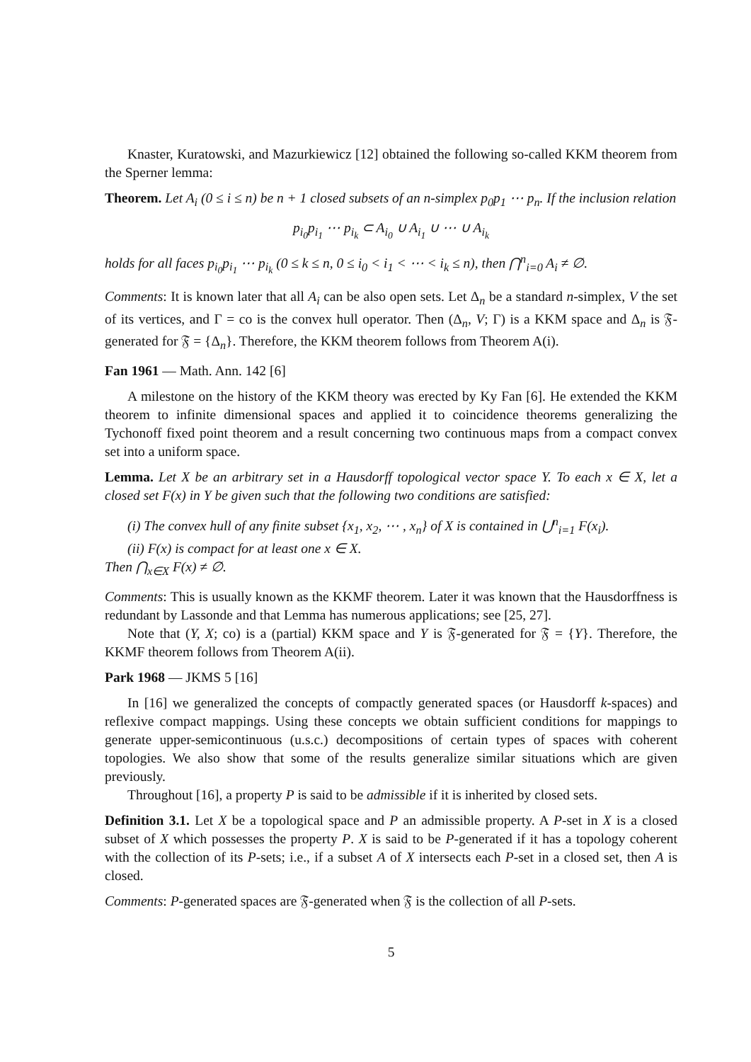Knaster, Kuratowski, and Mazurkiewicz [12] obtained the following so-called KKM theorem from the Sperner lemma:
Theorem. Let A<sub>i</sub> (0 ≤ i ≤ n) be n + 1 closed subsets of an n-simplex p<sub>0</sub>p<sub>1</sub> ⋯ p<sub>n</sub>. If the inclusion relation
p<sub>i<sub>0</sub></sub>p<sub>i<sub>1</sub></sub> ⋯ p<sub>i<sub>k</sub></sub> ⊂ A<sub>i<sub>0</sub></sub> ∪ A<sub>i<sub>1</sub></sub> ∪ ⋯ ∪ A<sub>i<sub>k</sub></sub>
holds for all faces p<sub>i<sub>0</sub></sub>p<sub>i<sub>1</sub></sub> ⋯ p<sub>i<sub>k</sub></sub> (0 ≤ k ≤ n, 0 ≤ i<sub>0</sub> < i<sub>1</sub> < ⋯ < i<sub>k</sub> ≤ n), then ⋂<sup>n</sup><sub>i=0</sub> A<sub>i</sub> ≠ ∅.
Comments: It is known later that all A<sub>i</sub> can be also open sets. Let Δ<sub>n</sub> be a standard n-simplex, V the set of its vertices, and Γ = co is the convex hull operator. Then (Δ<sub>n</sub>, V; Γ) is a KKM space and Δ<sub>n</sub> is 𝔉-generated for 𝔉 = {Δ<sub>n</sub>}. Therefore, the KKM theorem follows from Theorem A(i).
Fan 1961 — Math. Ann. 142 [6]
A milestone on the history of the KKM theory was erected by Ky Fan [6]. He extended the KKM theorem to infinite dimensional spaces and applied it to coincidence theorems generalizing the Tychonoff fixed point theorem and a result concerning two continuous maps from a compact convex set into a uniform space.
Lemma. Let X be an arbitrary set in a Hausdorff topological vector space Y. To each x ∈ X, let a closed set F(x) in Y be given such that the following two conditions are satisfied:
(i) The convex hull of any finite subset {x<sub>1</sub>, x<sub>2</sub>, ⋯ , x<sub>n</sub>} of X is contained in ⋃<sup>n</sup><sub>i=1</sub> F(x<sub>i</sub>).
(ii) F(x) is compact for at least one x ∈ X.
Then ⋂<sub>x∈X</sub> F(x) ≠ ∅.
Comments: This is usually known as the KKMF theorem. Later it was known that the Hausdorffness is redundant by Lassonde and that Lemma has numerous applications; see [25, 27].
Note that (Y, X; co) is a (partial) KKM space and Y is 𝔉-generated for 𝔉 = {Y}. Therefore, the KKMF theorem follows from Theorem A(ii).
Park 1968 — JKMS 5 [16]
In [16] we generalized the concepts of compactly generated spaces (or Hausdorff k-spaces) and reflexive compact mappings. Using these concepts we obtain sufficient conditions for mappings to generate upper-semicontinuous (u.s.c.) decompositions of certain types of spaces with coherent topologies. We also show that some of the results generalize similar situations which are given previously.
Throughout [16], a property P is said to be admissible if it is inherited by closed sets.
Definition 3.1. Let X be a topological space and P an admissible property. A P-set in X is a closed subset of X which possesses the property P. X is said to be P-generated if it has a topology coherent with the collection of its P-sets; i.e., if a subset A of X intersects each P-set in a closed set, then A is closed.
Comments: P-generated spaces are 𝔉-generated when 𝔉 is the collection of all P-sets.
5